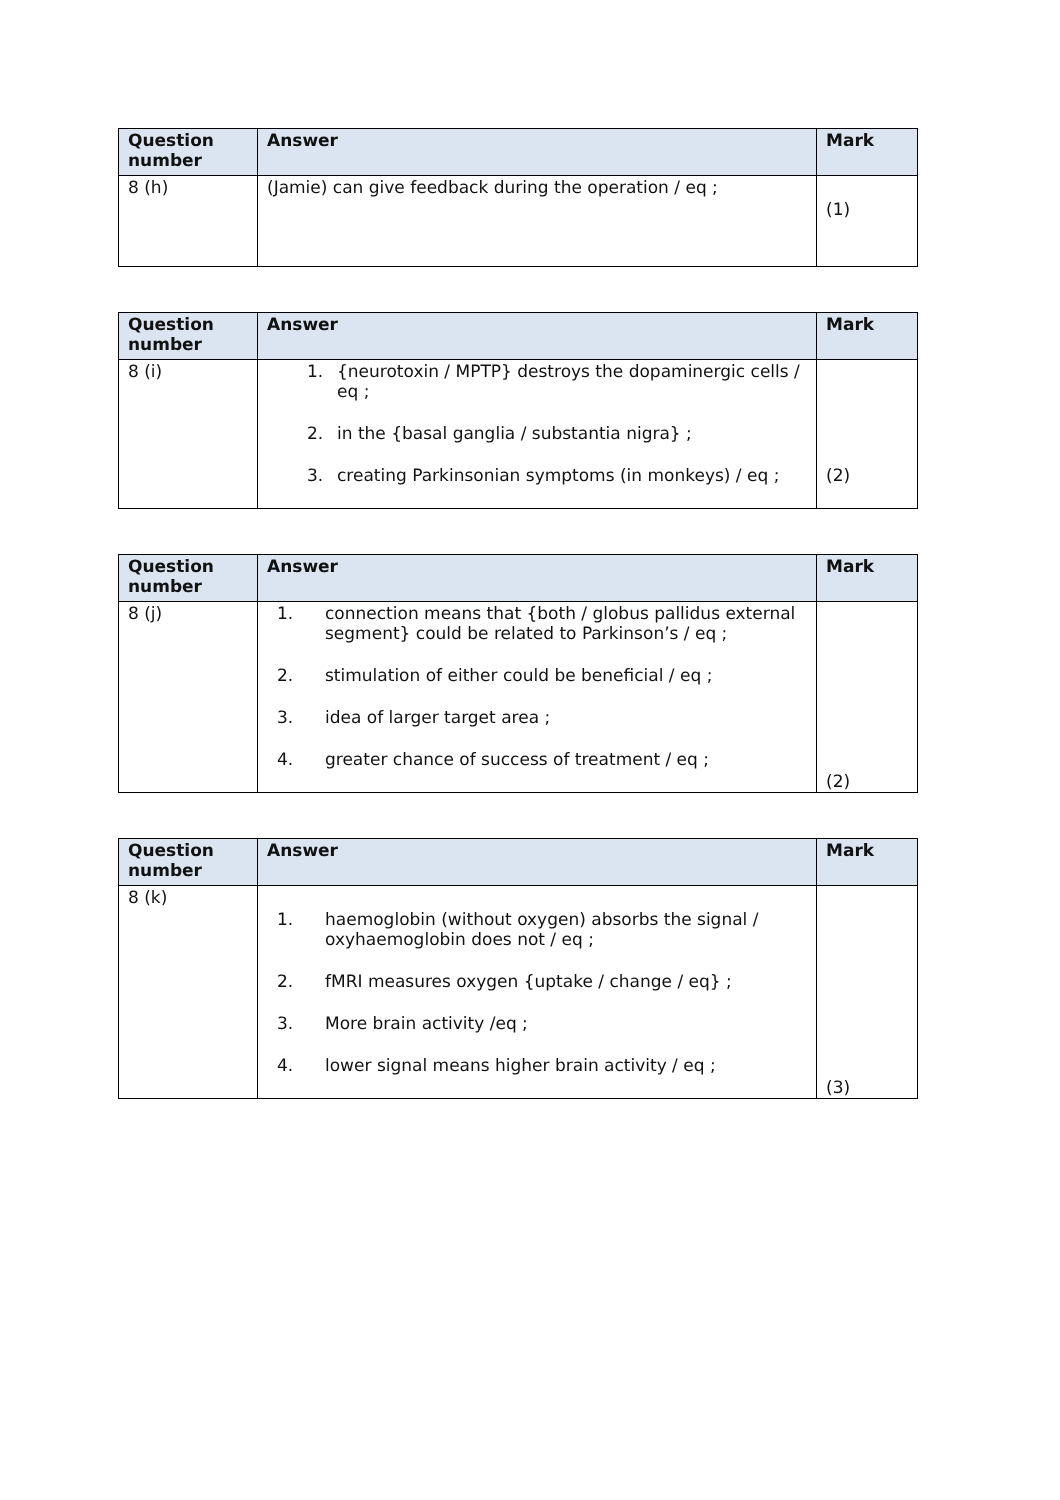| Question number | Answer | Mark |
| --- | --- | --- |
| 8 (h) | (Jamie) can give feedback during the operation / eq ; | (1) |
| Question number | Answer | Mark |
| --- | --- | --- |
| 8 (i) | 1. {neurotoxin / MPTP} destroys the dopaminergic cells / eq ; 2. in the {basal ganglia / substantia nigra} ; 3. creating Parkinsonian symptoms (in monkeys) / eq ; | (2) |
| Question number | Answer | Mark |
| --- | --- | --- |
| 8 (j) | 1. connection means that {both / globus pallidus external segment} could be related to Parkinson’s / eq ; 2. stimulation of either could be beneficial / eq ; 3. idea of larger target area ; 4. greater chance of success of treatment / eq ; | (2) |
| Question number | Answer | Mark |
| --- | --- | --- |
| 8 (k) | 1. haemoglobin (without oxygen) absorbs the signal / oxyhaemoglobin does not / eq ; 2. fMRI measures oxygen {uptake / change / eq} ; 3. More brain activity /eq ; 4. lower signal means higher brain activity / eq ; | (3) |